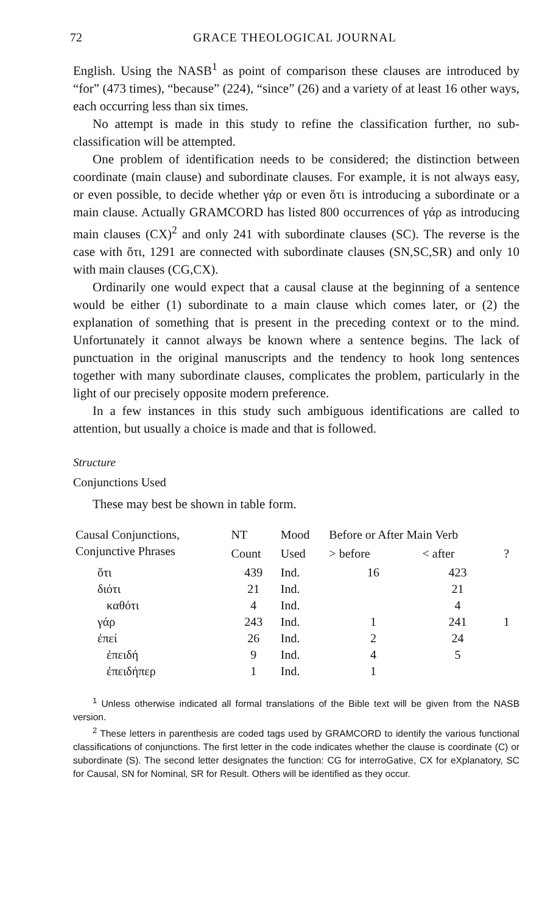72 GRACE THEOLOGICAL JOURNAL
English. Using the NASB<sup>1</sup> as point of comparison these clauses are introduced by “for” (473 times), “because” (224), “since” (26) and a variety of at least 16 other ways, each occurring less than six times.
No attempt is made in this study to refine the classification further, no sub-classification will be attempted.
One problem of identification needs to be considered; the distinction between coordinate (main clause) and subordinate clauses. For example, it is not always easy, or even possible, to decide whether γάρ or even ὅτι is introducing a subordinate or a main clause. Actually GRAMCORD has listed 800 occurrences of γάρ as introducing main clauses (CX)<sup>2</sup> and only 241 with subordinate clauses (SC). The reverse is the case with ὅτι, 1291 are connected with subordinate clauses (SN,SC,SR) and only 10 with main clauses (CG,CX).
Ordinarily one would expect that a causal clause at the beginning of a sentence would be either (1) subordinate to a main clause which comes later, or (2) the explanation of something that is present in the preceding context or to the mind. Unfortunately it cannot always be known where a sentence begins. The lack of punctuation in the original manuscripts and the tendency to hook long sentences together with many subordinate clauses, complicates the problem, particularly in the light of our precisely opposite modern preference.
In a few instances in this study such ambiguous identifications are called to attention, but usually a choice is made and that is followed.
Structure
Conjunctions Used
These may best be shown in table form.
| Causal Conjunctions, | NT | Mood | Before or After Main Verb | | |
| --- | --- | --- | --- | --- | --- |
| Conjunctive Phrases | Count | Used | > before | < after | ? |
| ὅτι | 439 | Ind. | 16 | 423 | |
| διότι | 21 | Ind. | | 21 | |
| καθότι | 4 | Ind. | | 4 | |
| γάρ | 243 | Ind. | 1 | 241 | 1 |
| ἐπεί | 26 | Ind. | 2 | 24 | |
| ἐπειδή | 9 | Ind. | 4 | 5 | |
| ἐπειδήπερ | 1 | Ind. | 1 | | |
<sup>1</sup> Unless otherwise indicated all formal translations of the Bible text will be given from the NASB version.
<sup>2</sup> These letters in parenthesis are coded tags used by GRAMCORD to identify the various functional classifications of conjunctions. The first letter in the code indicates whether the clause is coordinate (C) or subordinate (S). The second letter designates the function: CG for interroGative, CX for eXplanatory, SC for Causal, SN for Nominal, SR for Result. Others will be identified as they occur.